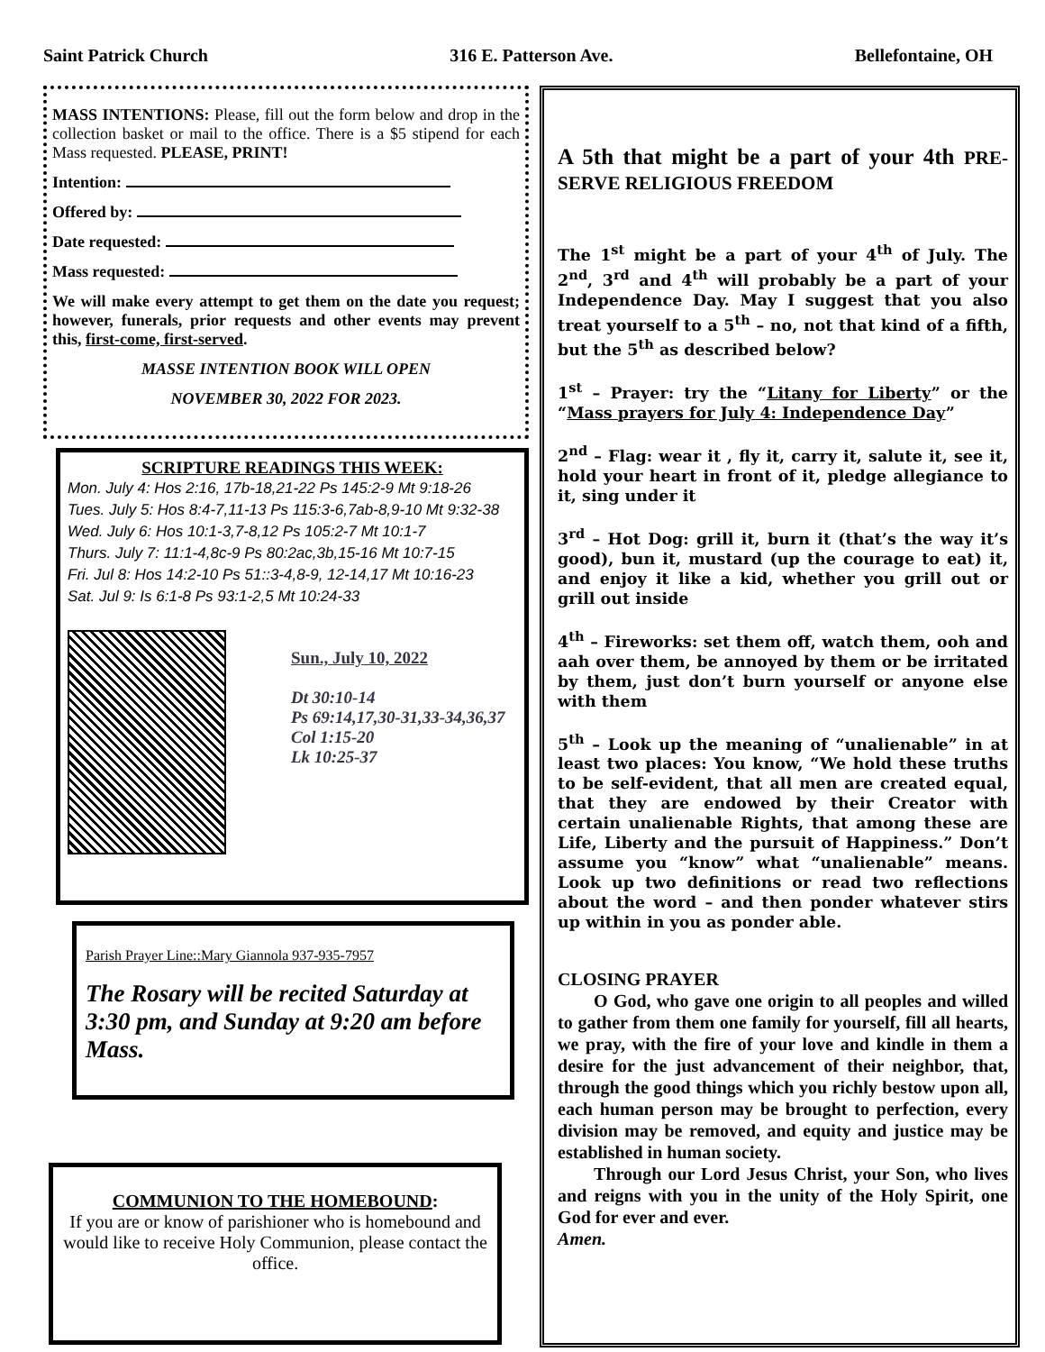Saint Patrick Church 316 E. Patterson Ave. Bellefontaine, OH
MASS INTENTIONS: Please, fill out the form below and drop in the collection basket or mail to the office. There is a $5 stipend for each Mass requested. PLEASE, PRINT!
Intention:
Offered by:
Date requested:
Mass requested:
We will make every attempt to get them on the date you request; however, funerals, prior requests and other events may prevent this, first-come, first-served.
MASSE INTENTION BOOK WILL OPEN
NOVEMBER 30, 2022 FOR 2023.
SCRIPTURE READINGS THIS WEEK:
Mon. July 4: Hos 2:16, 17b-18,21-22 Ps 145:2-9 Mt 9:18-26
Tues. July 5: Hos 8:4-7,11-13 Ps 115:3-6,7ab-8,9-10 Mt 9:32-38
Wed. July 6: Hos 10:1-3,7-8,12 Ps 105:2-7 Mt 10:1-7
Thurs. July 7: 11:1-4,8c-9 Ps 80:2ac,3b,15-16 Mt 10:7-15
Fri. Jul 8: Hos 14:2-10 Ps 51::3-4,8-9, 12-14,17 Mt 10:16-23
Sat. Jul 9: Is 6:1-8 Ps 93:1-2,5 Mt 10:24-33
Sun., July 10, 2022
Dt 30:10-14
Ps 69:14,17,30-31,33-34,36,37
Col 1:15-20
Lk 10:25-37
Parish Prayer Line::Mary Giannola 937-935-7957
The Rosary will be recited Saturday at 3:30 pm, and Sunday at 9:20 am before Mass.
COMMUNION TO THE HOMEBOUND:
If you are or know of parishioner who is homebound and would like to receive Holy Communion, please contact the office.
A 5th that might be a part of your 4th PRE-SERVE RELIGIOUS FREEDOM
The 1<sup>st</sup> might be a part of your 4<sup>th</sup> of July. The 2<sup>nd</sup>, 3<sup>rd</sup> and 4<sup>th</sup> will probably be a part of your Independence Day. May I suggest that you also treat yourself to a 5<sup>th</sup> – no, not that kind of a fifth, but the 5<sup>th</sup> as described below?
1<sup>st</sup> – Prayer: try the “Litany for Liberty” or the “Mass prayers for July 4: Independence Day”
2<sup>nd</sup> – Flag: wear it , fly it, carry it, salute it, see it, hold your heart in front of it, pledge allegiance to it, sing under it
3<sup>rd</sup> – Hot Dog: grill it, burn it (that’s the way it’s good), bun it, mustard (up the courage to eat) it, and enjoy it like a kid, whether you grill out or grill out inside
4<sup>th</sup> – Fireworks: set them off, watch them, ooh and aah over them, be annoyed by them or be irritated by them, just don’t burn yourself or anyone else with them
5<sup>th</sup> – Look up the meaning of “unalienable” in at least two places: You know, “We hold these truths to be self-evident, that all men are created equal, that they are endowed by their Creator with certain unalienable Rights, that among these are Life, Liberty and the pursuit of Happiness.” Don’t assume you “know” what “unalienable” means. Look up two definitions or read two reflections about the word – and then ponder whatever stirs up within in you as ponder able.
CLOSING PRAYER
  O God, who gave one origin to all peoples and willed to gather from them one family for yourself, fill all hearts, we pray, with the fire of your love and kindle in them a desire for the just advancement of their neighbor, that, through the good things which you richly bestow upon all, each human person may be brought to perfection, every division may be removed, and equity and justice may be established in human society.
  Through our Lord Jesus Christ, your Son, who lives and reigns with you in the unity of the Holy Spirit, one God for ever and ever.
Amen.